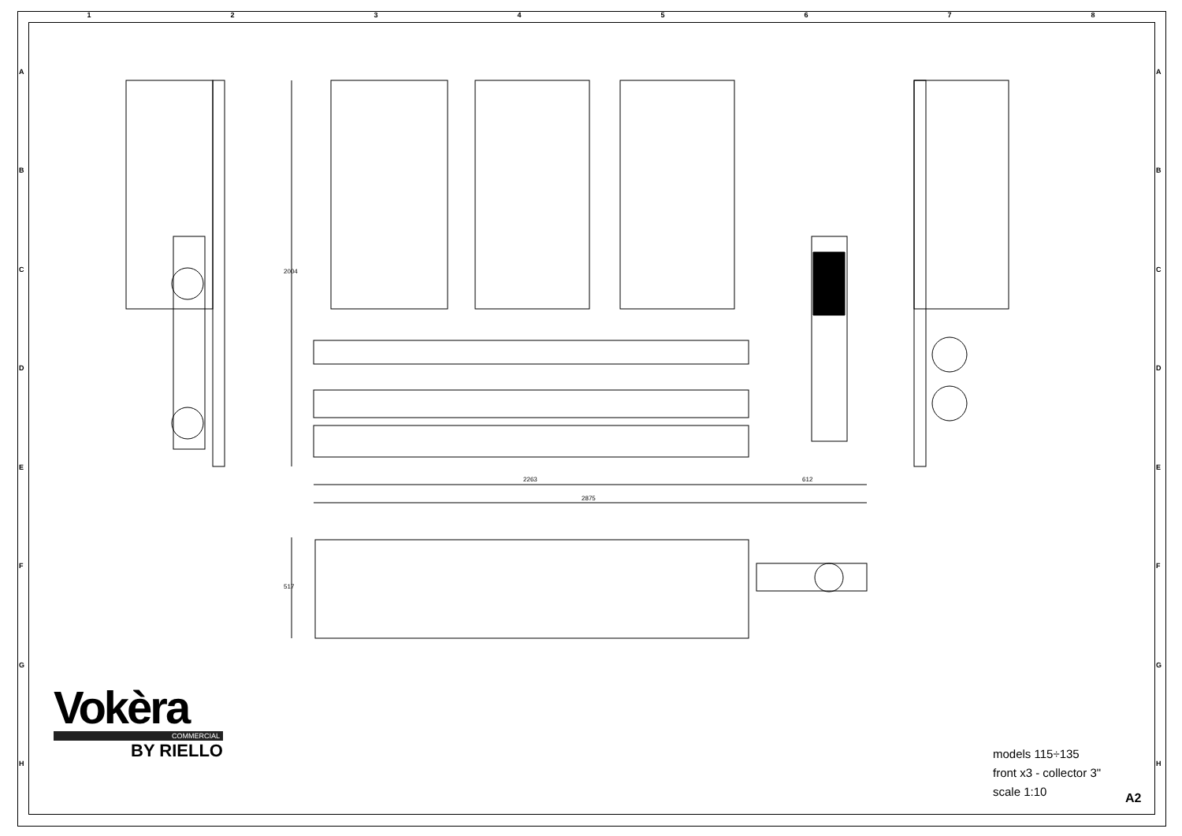12345678
ABCDEFGH
ABCDEFGH
2263 612
2875
2004
517
Vokèra
COMMERCIAL
BY RIELLO
models 115÷135
front x3 - collector 3"
scale 1:10
A2